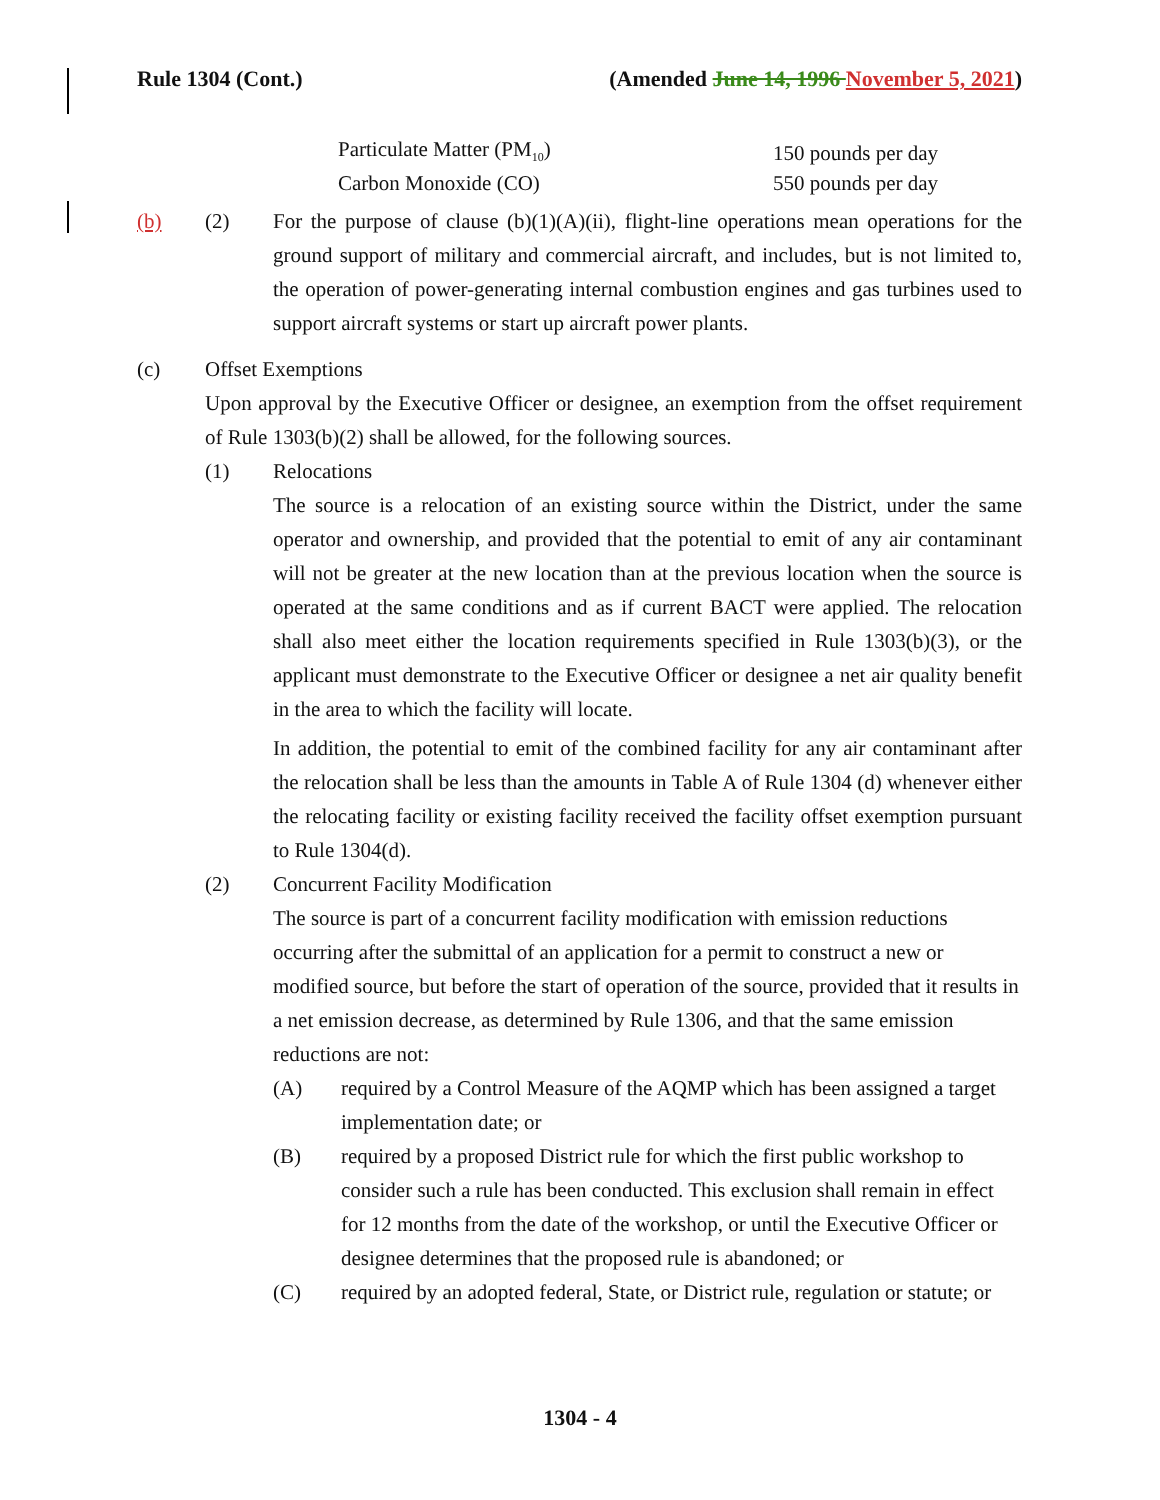Rule 1304 (Cont.) (Amended June 14, 1996 November 5, 2021)
| Particulate Matter (PM<sub>10</sub>) | 150 pounds per day |
| Carbon Monoxide (CO) | 550 pounds per day |
(b) (2) For the purpose of clause (b)(1)(A)(ii), flight-line operations mean operations for the ground support of military and commercial aircraft, and includes, but is not limited to, the operation of power-generating internal combustion engines and gas turbines used to support aircraft systems or start up aircraft power plants.
(c) Offset Exemptions
Upon approval by the Executive Officer or designee, an exemption from the offset requirement of Rule 1303(b)(2) shall be allowed, for the following sources.
(1) Relocations
The source is a relocation of an existing source within the District, under the same operator and ownership, and provided that the potential to emit of any air contaminant will not be greater at the new location than at the previous location when the source is operated at the same conditions and as if current BACT were applied. The relocation shall also meet either the location requirements specified in Rule 1303(b)(3), or the applicant must demonstrate to the Executive Officer or designee a net air quality benefit in the area to which the facility will locate.
In addition, the potential to emit of the combined facility for any air contaminant after the relocation shall be less than the amounts in Table A of Rule 1304 (d) whenever either the relocating facility or existing facility received the facility offset exemption pursuant to Rule 1304(d).
(2) Concurrent Facility Modification
The source is part of a concurrent facility modification with emission reductions occurring after the submittal of an application for a permit to construct a new or modified source, but before the start of operation of the source, provided that it results in a net emission decrease, as determined by Rule 1306, and that the same emission reductions are not:
(A) required by a Control Measure of the AQMP which has been assigned a target implementation date; or
(B) required by a proposed District rule for which the first public workshop to consider such a rule has been conducted. This exclusion shall remain in effect for 12 months from the date of the workshop, or until the Executive Officer or designee determines that the proposed rule is abandoned; or
(C) required by an adopted federal, State, or District rule, regulation or statute; or
1304 - 4